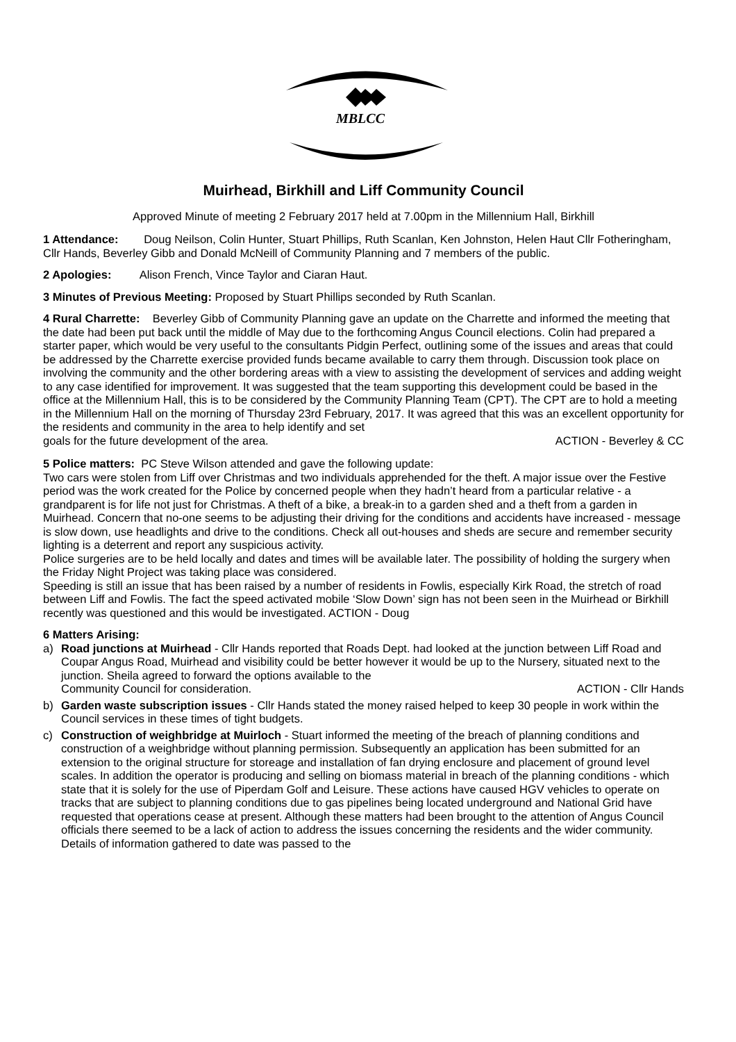MBLCC
Muirhead, Birkhill and Liff Community Council
Approved Minute of meeting 2 February 2017 held at 7.00pm in the Millennium Hall, Birkhill
1 Attendance: Doug Neilson, Colin Hunter, Stuart Phillips, Ruth Scanlan, Ken Johnston, Helen Haut Cllr Fotheringham, Cllr Hands, Beverley Gibb and Donald McNeill of Community Planning and 7 members of the public.
2 Apologies: Alison French, Vince Taylor and Ciaran Haut.
3 Minutes of Previous Meeting: Proposed by Stuart Phillips seconded by Ruth Scanlan.
4 Rural Charrette: Beverley Gibb of Community Planning gave an update on the Charrette and informed the meeting that the date had been put back until the middle of May due to the forthcoming Angus Council elections. Colin had prepared a starter paper, which would be very useful to the consultants Pidgin Perfect, outlining some of the issues and areas that could be addressed by the Charrette exercise provided funds became available to carry them through. Discussion took place on involving the community and the other bordering areas with a view to assisting the development of services and adding weight to any case identified for improvement. It was suggested that the team supporting this development could be based in the office at the Millennium Hall, this is to be considered by the Community Planning Team (CPT). The CPT are to hold a meeting in the Millennium Hall on the morning of Thursday 23rd February, 2017. It was agreed that this was an excellent opportunity for the residents and community in the area to help identify and set
goals for the future development of the area. ACTION - Beverley & CC
5 Police matters: PC Steve Wilson attended and gave the following update:
Two cars were stolen from Liff over Christmas and two individuals apprehended for the theft. A major issue over the Festive period was the work created for the Police by concerned people when they hadn’t heard from a particular relative - a grandparent is for life not just for Christmas. A theft of a bike, a break-in to a garden shed and a theft from a garden in Muirhead. Concern that no-one seems to be adjusting their driving for the conditions and accidents have increased - message is slow down, use headlights and drive to the conditions. Check all out-houses and sheds are secure and remember security lighting is a deterrent and report any suspicious activity.
Police surgeries are to be held locally and dates and times will be available later. The possibility of holding the surgery when the Friday Night Project was taking place was considered.
Speeding is still an issue that has been raised by a number of residents in Fowlis, especially Kirk Road, the stretch of road between Liff and Fowlis. The fact the speed activated mobile ‘Slow Down’ sign has not been seen in the Muirhead or Birkhill recently was questioned and this would be investigated. ACTION - Doug
6 Matters Arising:
a) Road junctions at Muirhead - Cllr Hands reported that Roads Dept. had looked at the junction between Liff Road and Coupar Angus Road, Muirhead and visibility could be better however it would be up to the Nursery, situated next to the junction. Sheila agreed to forward the options available to the
Community Council for consideration. ACTION - Cllr Hands
b) Garden waste subscription issues - Cllr Hands stated the money raised helped to keep 30 people in work within the Council services in these times of tight budgets.
c) Construction of weighbridge at Muirloch - Stuart informed the meeting of the breach of planning conditions and construction of a weighbridge without planning permission. Subsequently an application has been submitted for an extension to the original structure for storeage and installation of fan drying enclosure and placement of ground level scales. In addition the operator is producing and selling on biomass material in breach of the planning conditions - which state that it is solely for the use of Piperdam Golf and Leisure. These actions have caused HGV vehicles to operate on tracks that are subject to planning conditions due to gas pipelines being located underground and National Grid have requested that operations cease at present. Although these matters had been brought to the attention of Angus Council officials there seemed to be a lack of action to address the issues concerning the residents and the wider community. Details of information gathered to date was passed to the